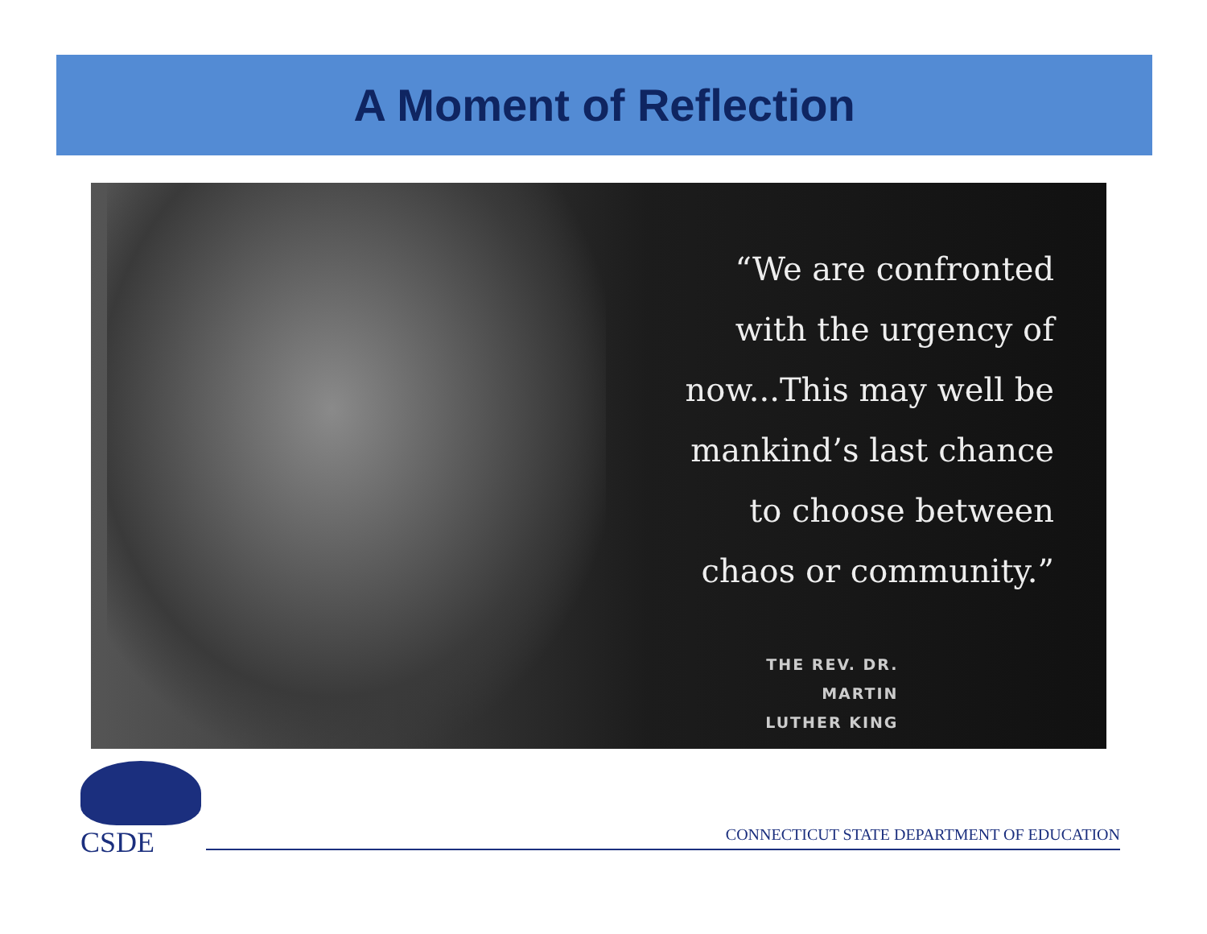A Moment of Reflection
“We are confronted
with the urgency of
now...This may well be
mankind’s last chance
to choose between
chaos or community.”
THE REV. DR. MARTIN
LUTHER KING
CSDE
CONNECTICUT STATE DEPARTMENT OF EDUCATION